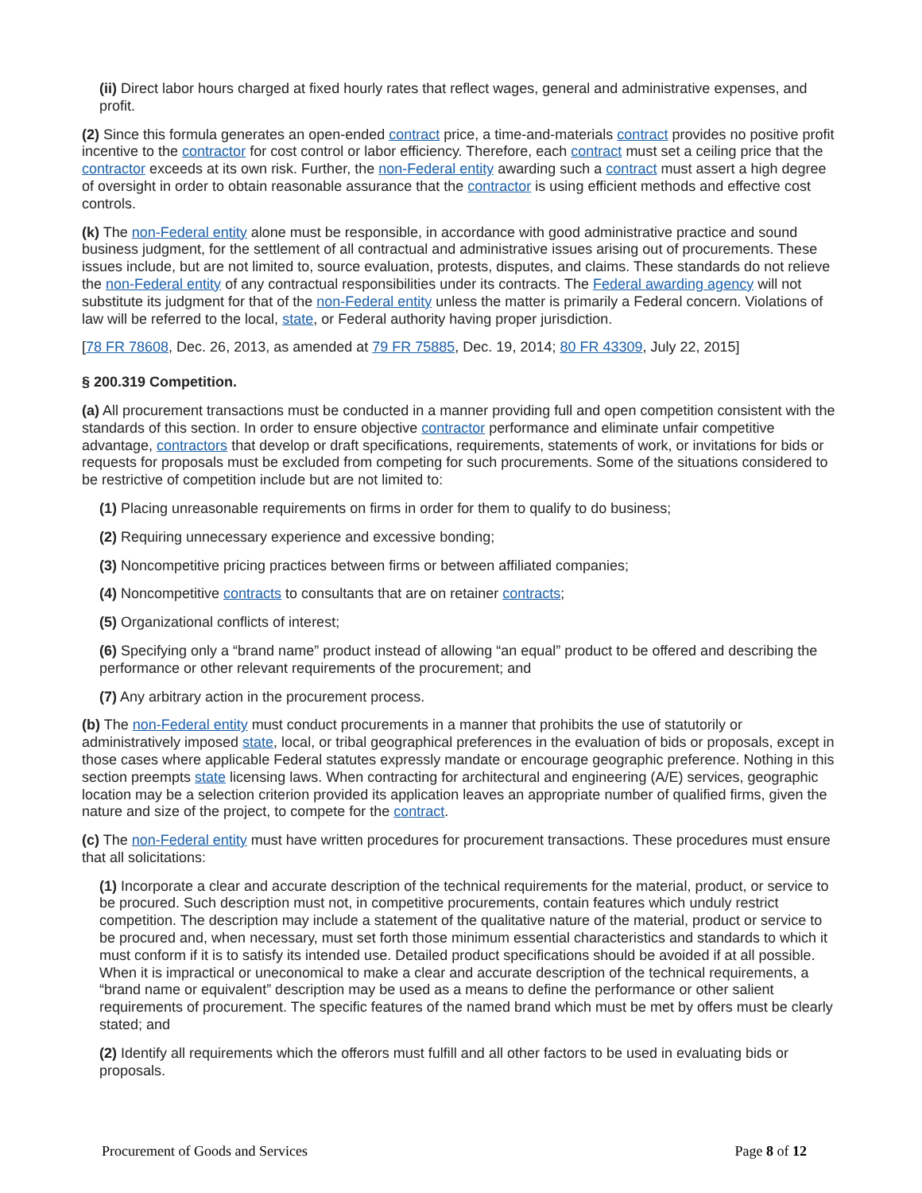(ii) Direct labor hours charged at fixed hourly rates that reflect wages, general and administrative expenses, and profit.
(2) Since this formula generates an open-ended contract price, a time-and-materials contract provides no positive profit incentive to the contractor for cost control or labor efficiency. Therefore, each contract must set a ceiling price that the contractor exceeds at its own risk. Further, the non-Federal entity awarding such a contract must assert a high degree of oversight in order to obtain reasonable assurance that the contractor is using efficient methods and effective cost controls.
(k) The non-Federal entity alone must be responsible, in accordance with good administrative practice and sound business judgment, for the settlement of all contractual and administrative issues arising out of procurements. These issues include, but are not limited to, source evaluation, protests, disputes, and claims. These standards do not relieve the non-Federal entity of any contractual responsibilities under its contracts. The Federal awarding agency will not substitute its judgment for that of the non-Federal entity unless the matter is primarily a Federal concern. Violations of law will be referred to the local, state, or Federal authority having proper jurisdiction.
[78 FR 78608, Dec. 26, 2013, as amended at 79 FR 75885, Dec. 19, 2014; 80 FR 43309, July 22, 2015]
§ 200.319 Competition.
(a) All procurement transactions must be conducted in a manner providing full and open competition consistent with the standards of this section. In order to ensure objective contractor performance and eliminate unfair competitive advantage, contractors that develop or draft specifications, requirements, statements of work, or invitations for bids or requests for proposals must be excluded from competing for such procurements. Some of the situations considered to be restrictive of competition include but are not limited to:
(1) Placing unreasonable requirements on firms in order for them to qualify to do business;
(2) Requiring unnecessary experience and excessive bonding;
(3) Noncompetitive pricing practices between firms or between affiliated companies;
(4) Noncompetitive contracts to consultants that are on retainer contracts;
(5) Organizational conflicts of interest;
(6) Specifying only a “brand name” product instead of allowing “an equal” product to be offered and describing the performance or other relevant requirements of the procurement; and
(7) Any arbitrary action in the procurement process.
(b) The non-Federal entity must conduct procurements in a manner that prohibits the use of statutorily or administratively imposed state, local, or tribal geographical preferences in the evaluation of bids or proposals, except in those cases where applicable Federal statutes expressly mandate or encourage geographic preference. Nothing in this section preempts state licensing laws. When contracting for architectural and engineering (A/E) services, geographic location may be a selection criterion provided its application leaves an appropriate number of qualified firms, given the nature and size of the project, to compete for the contract.
(c) The non-Federal entity must have written procedures for procurement transactions. These procedures must ensure that all solicitations:
(1) Incorporate a clear and accurate description of the technical requirements for the material, product, or service to be procured. Such description must not, in competitive procurements, contain features which unduly restrict competition. The description may include a statement of the qualitative nature of the material, product or service to be procured and, when necessary, must set forth those minimum essential characteristics and standards to which it must conform if it is to satisfy its intended use. Detailed product specifications should be avoided if at all possible. When it is impractical or uneconomical to make a clear and accurate description of the technical requirements, a “brand name or equivalent” description may be used as a means to define the performance or other salient requirements of procurement. The specific features of the named brand which must be met by offers must be clearly stated; and
(2) Identify all requirements which the offerors must fulfill and all other factors to be used in evaluating bids or proposals.
Procurement of Goods and Services Page 8 of 12